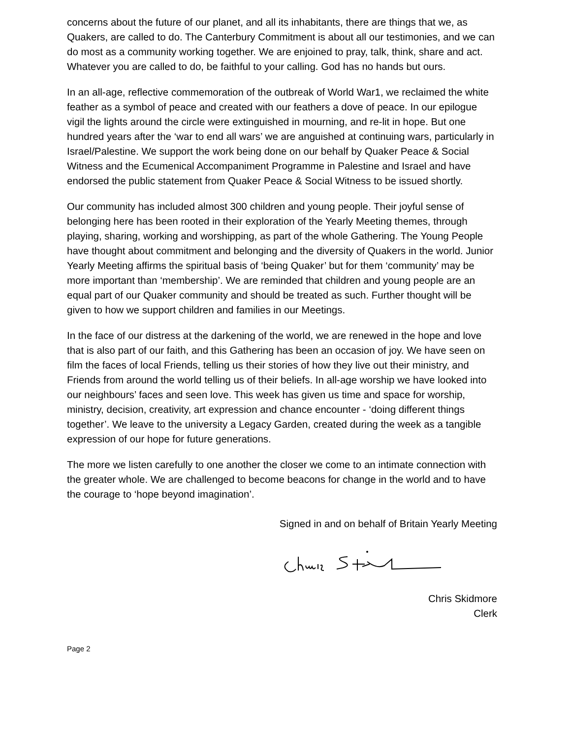concerns about the future of our planet, and all its inhabitants, there are things that we, as Quakers, are called to do. The Canterbury Commitment is about all our testimonies, and we can do most as a community working together. We are enjoined to pray, talk, think, share and act. Whatever you are called to do, be faithful to your calling. God has no hands but ours.
In an all-age, reflective commemoration of the outbreak of World War1, we reclaimed the white feather as a symbol of peace and created with our feathers a dove of peace. In our epilogue vigil the lights around the circle were extinguished in mourning, and re-lit in hope. But one hundred years after the ‘war to end all wars’ we are anguished at continuing wars, particularly in Israel/Palestine. We support the work being done on our behalf by Quaker Peace & Social Witness and the Ecumenical Accompaniment Programme in Palestine and Israel and have endorsed the public statement from Quaker Peace & Social Witness to be issued shortly.
Our community has included almost 300 children and young people. Their joyful sense of belonging here has been rooted in their exploration of the Yearly Meeting themes, through playing, sharing, working and worshipping, as part of the whole Gathering. The Young People have thought about commitment and belonging and the diversity of Quakers in the world. Junior Yearly Meeting affirms the spiritual basis of ‘being Quaker’ but for them ‘community’ may be more important than ‘membership’. We are reminded that children and young people are an equal part of our Quaker community and should be treated as such. Further thought will be given to how we support children and families in our Meetings.
In the face of our distress at the darkening of the world, we are renewed in the hope and love that is also part of our faith, and this Gathering has been an occasion of joy. We have seen on film the faces of local Friends, telling us their stories of how they live out their ministry, and Friends from around the world telling us of their beliefs. In all-age worship we have looked into our neighbours’ faces and seen love. This week has given us time and space for worship, ministry, decision, creativity, art expression and chance encounter - ‘doing different things together’. We leave to the university a Legacy Garden, created during the week as a tangible expression of our hope for future generations.
The more we listen carefully to one another the closer we come to an intimate connection with the greater whole. We are challenged to become beacons for change in the world and to have the courage to ‘hope beyond imagination’.
Signed in and on behalf of Britain Yearly Meeting
Chris Skidmore
Clerk
Page 2